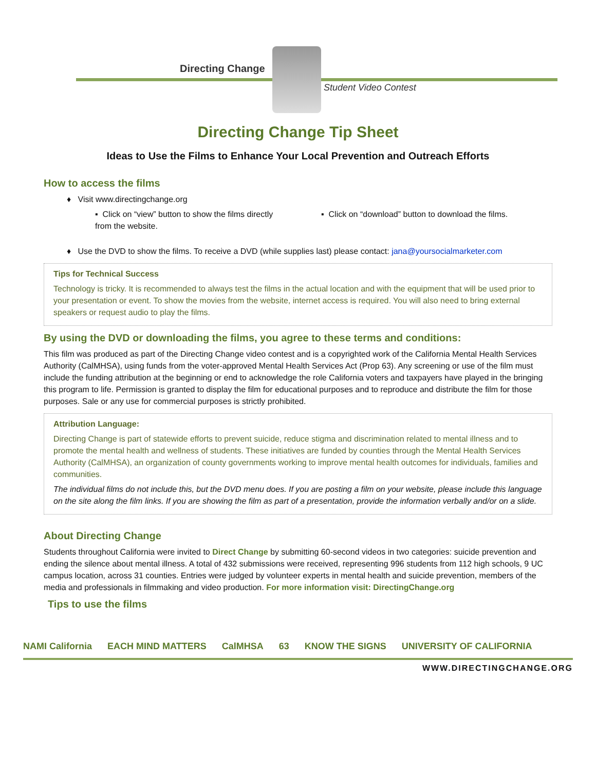Directing Change
Student Video Contest
Directing Change Tip Sheet
Ideas to Use the Films to Enhance Your Local Prevention and Outreach Efforts
How to access the films
♦ Visit www.directingchange.org
▪ Click on “view” button to show the films directly from the website.
▪ Click on “download” button to download the films.
♦ Use the DVD to show the films. To receive a DVD (while supplies last) please contact: jana@yoursocialmarketer.com
Tips for Technical Success
Technology is tricky. It is recommended to always test the films in the actual location and with the equipment that will be used prior to your presentation or event. To show the movies from the website, internet access is required. You will also need to bring external speakers or request audio to play the films.
By using the DVD or downloading the films, you agree to these terms and conditions:
This film was produced as part of the Directing Change video contest and is a copyrighted work of the California Mental Health Services Authority (CalMHSA), using funds from the voter-approved Mental Health Services Act (Prop 63). Any screening or use of the film must include the funding attribution at the beginning or end to acknowledge the role California voters and taxpayers have played in the bringing this program to life. Permission is granted to display the film for educational purposes and to reproduce and distribute the film for those purposes. Sale or any use for commercial purposes is strictly prohibited.
Attribution Language:
Directing Change is part of statewide efforts to prevent suicide, reduce stigma and discrimination related to mental illness and to promote the mental health and wellness of students. These initiatives are funded by counties through the Mental Health Services Authority (CalMHSA), an organization of county governments working to improve mental health outcomes for individuals, families and communities.
The individual films do not include this, but the DVD menu does. If you are posting a film on your website, please include this language on the site along the film links. If you are showing the film as part of a presentation, provide the information verbally and/or on a slide.
About Directing Change
Students throughout California were invited to Direct Change by submitting 60-second videos in two categories: suicide prevention and ending the silence about mental illness. A total of 432 submissions were received, representing 996 students from 112 high schools, 9 UC campus location, across 31 counties. Entries were judged by volunteer experts in mental health and suicide prevention, members of the media and professionals in filmmaking and video production. For more information visit: DirectingChange.org
Tips to use the films
NAMI California EACH MIND MATTERS CalMHSA 63 KNOW THE SIGNS UNIVERSITY OF CALIFORNIA
WWW.DIRECTINGCHANGE.ORG